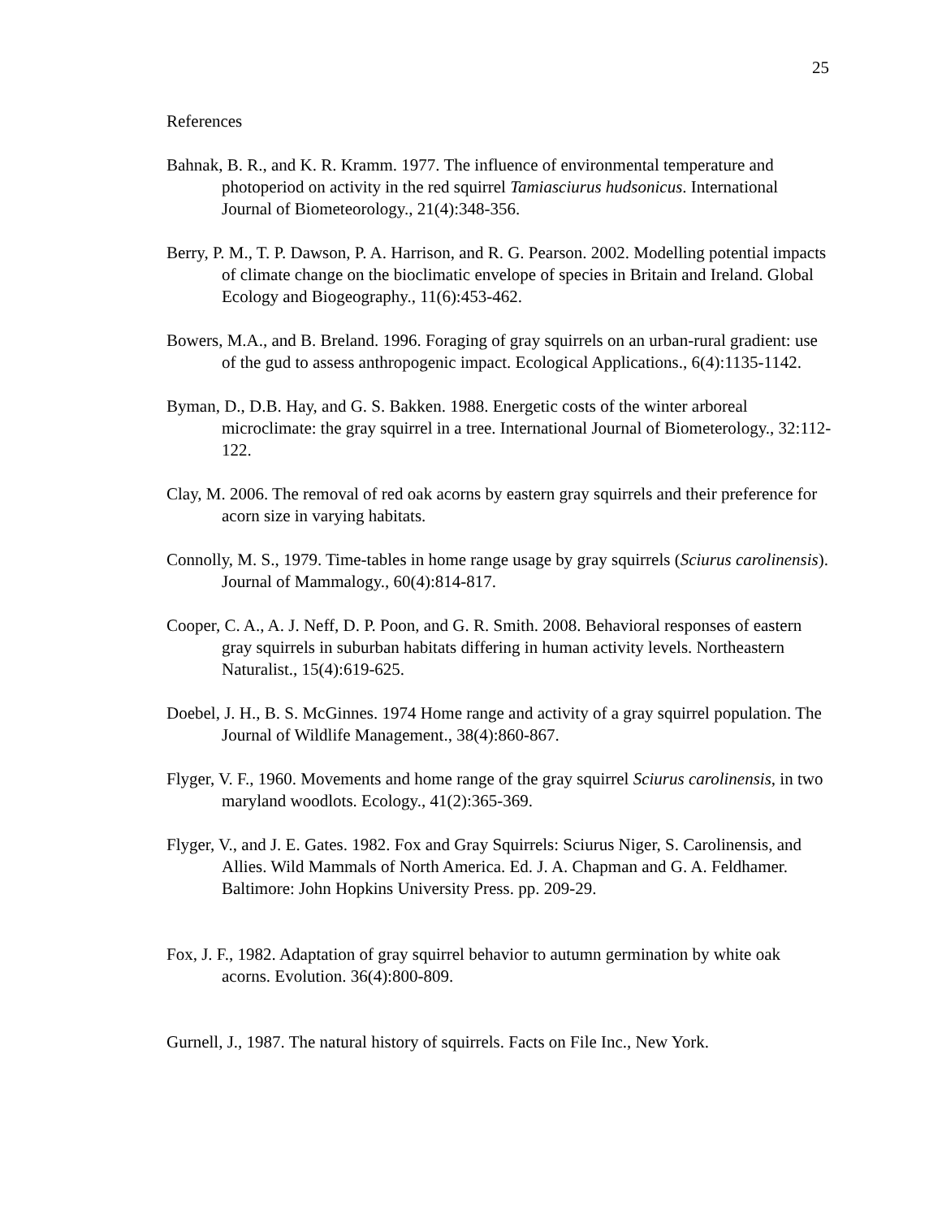25
References
Bahnak, B. R., and K. R. Kramm. 1977. The influence of environmental temperature and photoperiod on activity in the red squirrel Tamiasciurus hudsonicus. International Journal of Biometeorology., 21(4):348-356.
Berry, P. M., T. P. Dawson, P. A. Harrison, and R. G. Pearson. 2002. Modelling potential impacts of climate change on the bioclimatic envelope of species in Britain and Ireland. Global Ecology and Biogeography., 11(6):453-462.
Bowers, M.A., and B. Breland. 1996. Foraging of gray squirrels on an urban-rural gradient: use of the gud to assess anthropogenic impact. Ecological Applications., 6(4):1135-1142.
Byman, D., D.B. Hay, and G. S. Bakken. 1988. Energetic costs of the winter arboreal microclimate: the gray squirrel in a tree. International Journal of Biometerology., 32:112-122.
Clay, M. 2006. The removal of red oak acorns by eastern gray squirrels and their preference for acorn size in varying habitats.
Connolly, M. S., 1979. Time-tables in home range usage by gray squirrels (Sciurus carolinensis). Journal of Mammalogy., 60(4):814-817.
Cooper, C. A., A. J. Neff, D. P. Poon, and G. R. Smith. 2008. Behavioral responses of eastern gray squirrels in suburban habitats differing in human activity levels. Northeastern Naturalist., 15(4):619-625.
Doebel, J. H., B. S. McGinnes. 1974 Home range and activity of a gray squirrel population. The Journal of Wildlife Management., 38(4):860-867.
Flyger, V. F., 1960. Movements and home range of the gray squirrel Sciurus carolinensis, in two maryland woodlots. Ecology., 41(2):365-369.
Flyger, V., and J. E. Gates. 1982. Fox and Gray Squirrels: Sciurus Niger, S. Carolinensis, and Allies. Wild Mammals of North America. Ed. J. A. Chapman and G. A. Feldhamer. Baltimore: John Hopkins University Press. pp. 209-29.
Fox, J. F., 1982. Adaptation of gray squirrel behavior to autumn germination by white oak acorns. Evolution. 36(4):800-809.
Gurnell, J., 1987. The natural history of squirrels. Facts on File Inc., New York.